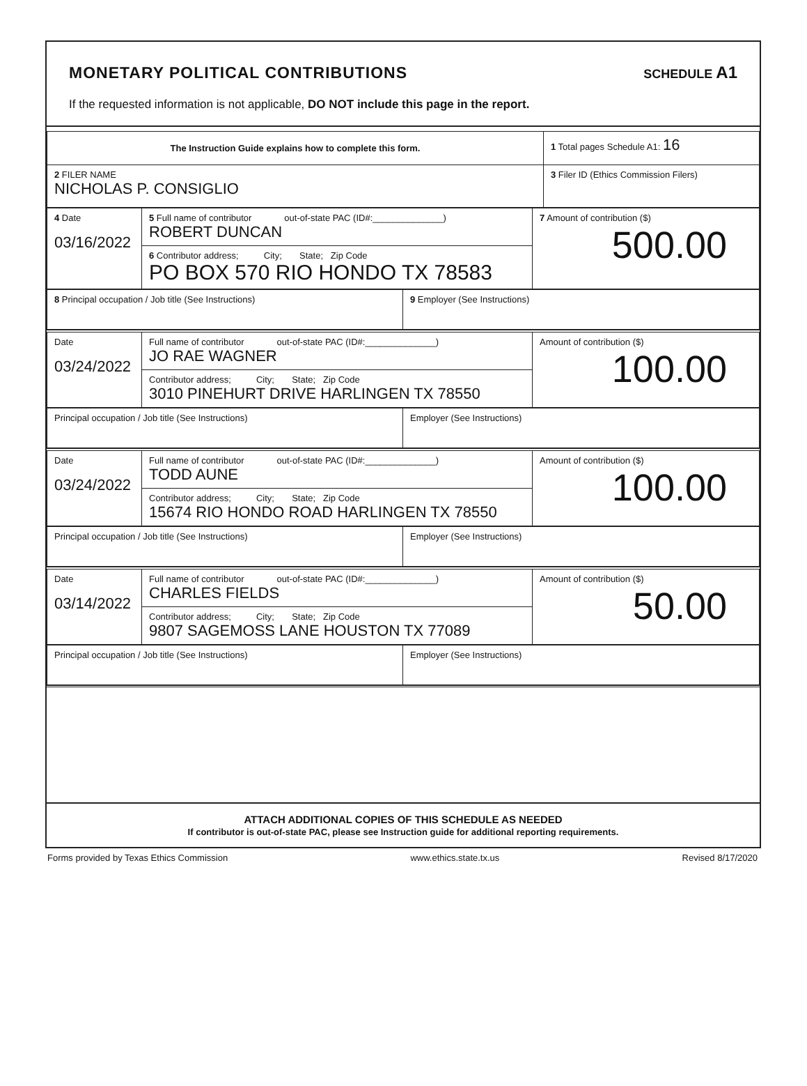MONETARY POLITICAL CONTRIBUTIONS SCHEDULE A1
If the requested information is not applicable, DO NOT include this page in the report.
| The Instruction Guide explains how to complete this form. | 1 Total pages Schedule A1: 16 |
| 2 FILER NAME NICHOLAS P. CONSIGLIO | 3 Filer ID (Ethics Commission Filers) |
| 4 Date 03/16/2022 | 5 Full name of contributor out-of-state PAC (ID#:______________) ROBERT DUNCAN | 7 Amount of contribution ($) 500.00 |
| | 6 Contributor address; City; State; Zip Code PO BOX 570 RIO HONDO TX 78583 | |
| 8 Principal occupation / Job title (See Instructions) | 9 Employer (See Instructions) |
| Date 03/24/2022 | Full name of contributor out-of-state PAC (ID#:______________) JO RAE WAGNER | Amount of contribution ($) 100.00 |
| | Contributor address; City; State; Zip Code 3010 PINEHURT DRIVE HARLINGEN TX 78550 | |
| Principal occupation / Job title (See Instructions) | Employer (See Instructions) |
| Date 03/24/2022 | Full name of contributor out-of-state PAC (ID#:______________) TODD AUNE | Amount of contribution ($) 100.00 |
| | Contributor address; City; State; Zip Code 15674 RIO HONDO ROAD HARLINGEN TX 78550 | |
| Principal occupation / Job title (See Instructions) | Employer (See Instructions) |
| Date 03/14/2022 | Full name of contributor out-of-state PAC (ID#:______________) CHARLES FIELDS | Amount of contribution ($) 50.00 |
| | Contributor address; City; State; Zip Code 9807 SAGEMOSS LANE HOUSTON TX 77089 | |
| Principal occupation / Job title (See Instructions) | Employer (See Instructions) |
ATTACH ADDITIONAL COPIES OF THIS SCHEDULE AS NEEDED
If contributor is out-of-state PAC, please see Instruction guide for additional reporting requirements.
Forms provided by Texas Ethics Commission www.ethics.state.tx.us Revised 8/17/2020